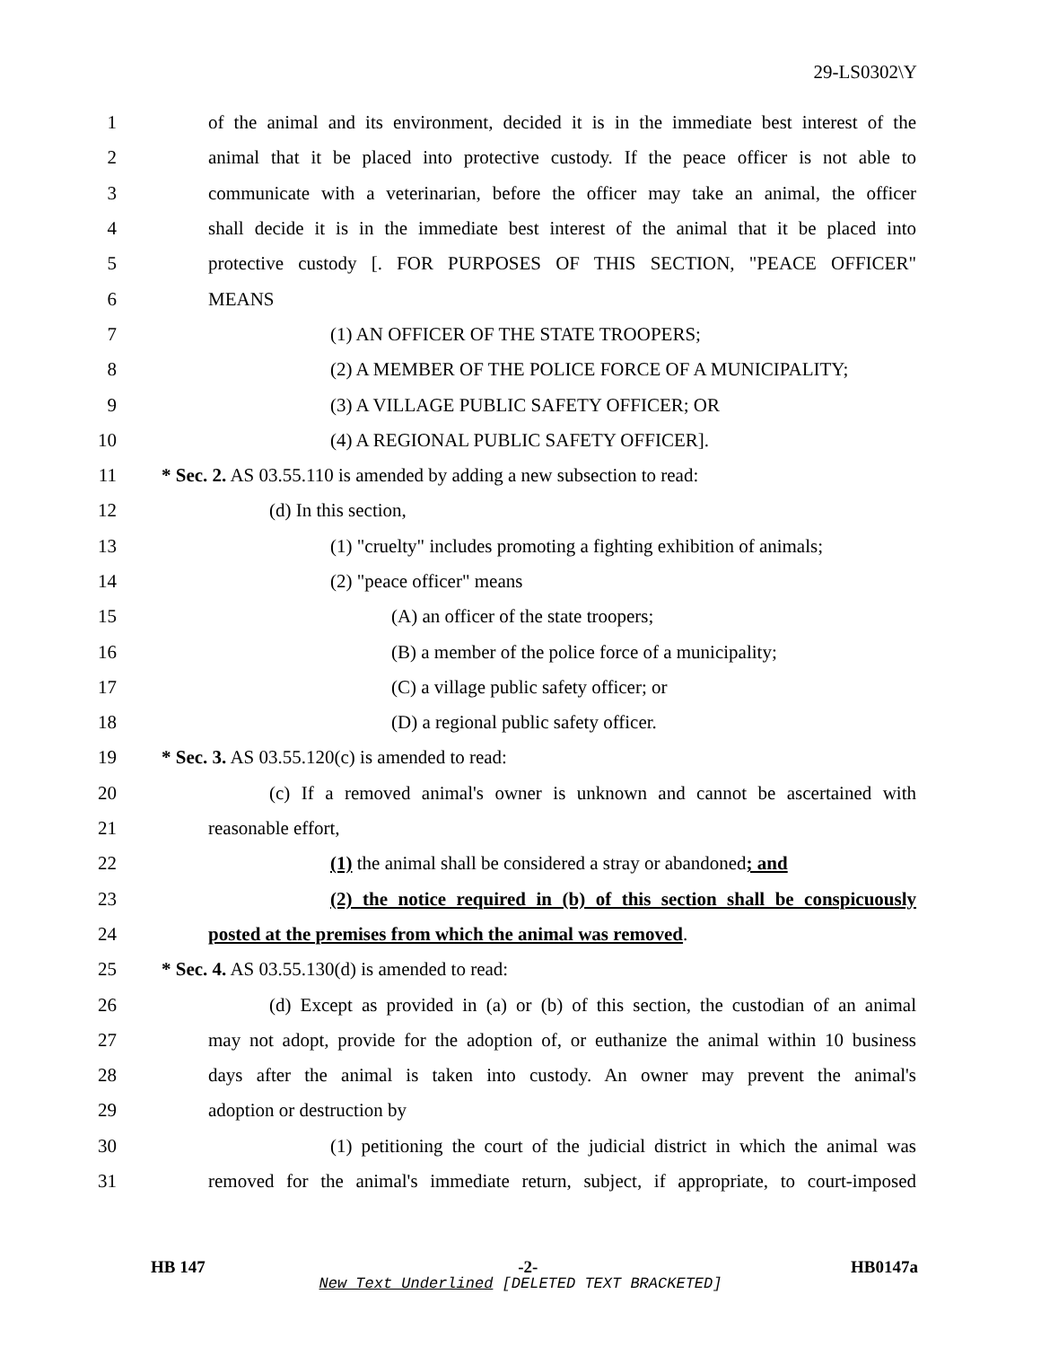29-LS0302\Y
1 of the animal and its environment, decided it is in the immediate best interest of the
2 animal that it be placed into protective custody. If the peace officer is not able to
3 communicate with a veterinarian, before the officer may take an animal, the officer
4 shall decide it is in the immediate best interest of the animal that it be placed into
5 protective custody [. FOR PURPOSES OF THIS SECTION, "PEACE OFFICER"
6 MEANS
7 (1) AN OFFICER OF THE STATE TROOPERS;
8 (2) A MEMBER OF THE POLICE FORCE OF A MUNICIPALITY;
9 (3) A VILLAGE PUBLIC SAFETY OFFICER; OR
10 (4) A REGIONAL PUBLIC SAFETY OFFICER].
11 * Sec. 2. AS 03.55.110 is amended by adding a new subsection to read:
12 (d) In this section,
13 (1) "cruelty" includes promoting a fighting exhibition of animals;
14 (2) "peace officer" means
15 (A) an officer of the state troopers;
16 (B) a member of the police force of a municipality;
17 (C) a village public safety officer; or
18 (D) a regional public safety officer.
19 * Sec. 3. AS 03.55.120(c) is amended to read:
20 (c) If a removed animal's owner is unknown and cannot be ascertained with
21 reasonable effort,
22 (1) the animal shall be considered a stray or abandoned; and
23 (2) the notice required in (b) of this section shall be conspicuously
24 posted at the premises from which the animal was removed.
25 * Sec. 4. AS 03.55.130(d) is amended to read:
26 (d) Except as provided in (a) or (b) of this section, the custodian of an animal
27 may not adopt, provide for the adoption of, or euthanize the animal within 10 business
28 days after the animal is taken into custody. An owner may prevent the animal's
29 adoption or destruction by
30 (1) petitioning the court of the judicial district in which the animal was
31 removed for the animal's immediate return, subject, if appropriate, to court-imposed
HB 147 -2- HB0147a
New Text Underlined [DELETED TEXT BRACKETED]